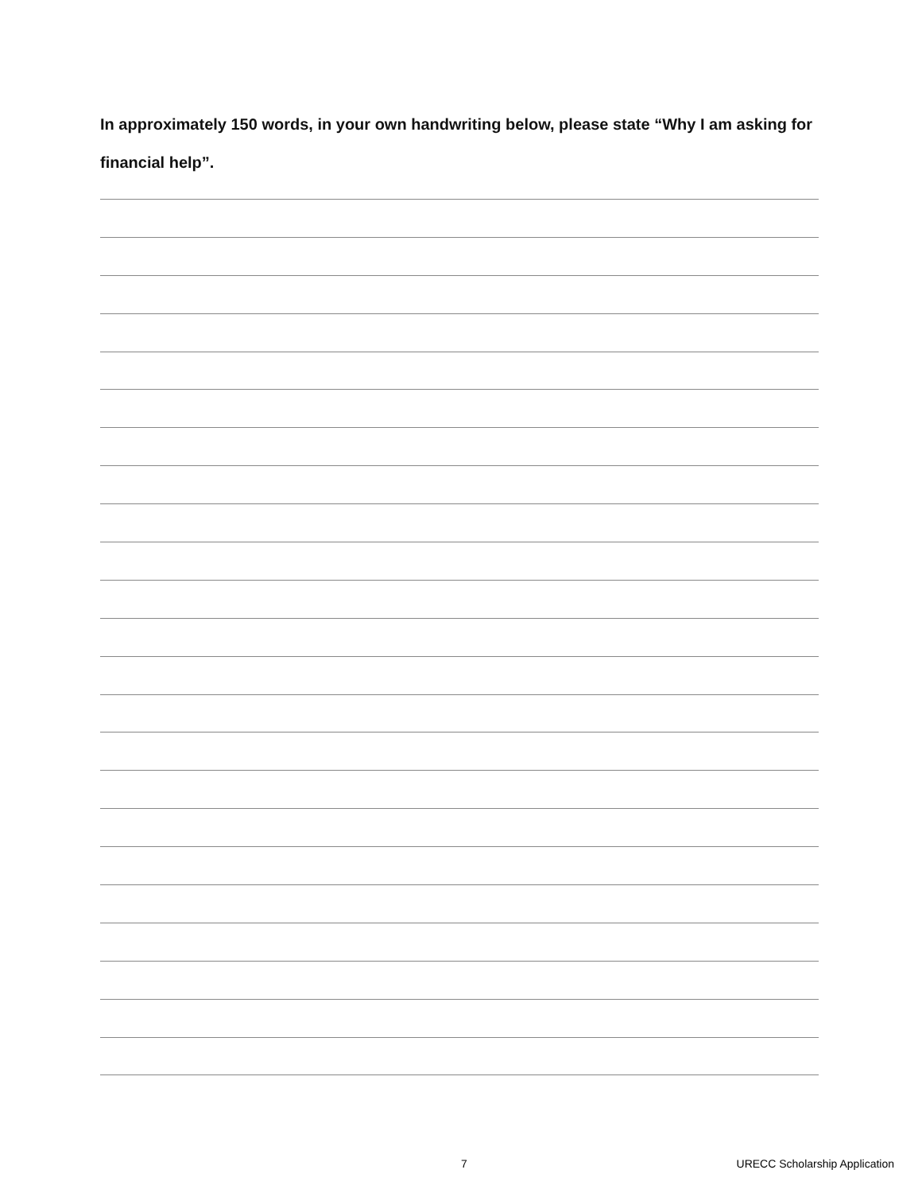In approximately 150 words, in your own handwriting below, please state “Why I am asking for financial help”.
7 URECC Scholarship Application